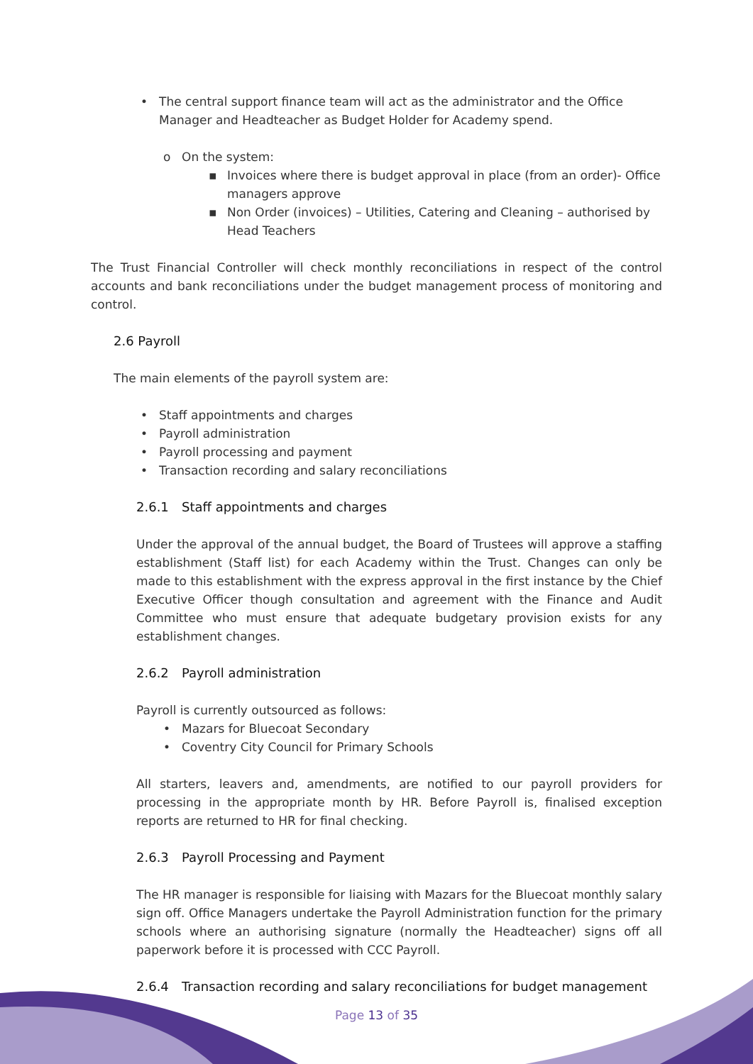• The central support finance team will act as the administrator and the Office Manager and Headteacher as Budget Holder for Academy spend.
o On the system:
▪ Invoices where there is budget approval in place (from an order)- Office managers approve
▪ Non Order (invoices) – Utilities, Catering and Cleaning – authorised by Head Teachers
The Trust Financial Controller will check monthly reconciliations in respect of the control accounts and bank reconciliations under the budget management process of monitoring and control.
2.6 Payroll
The main elements of the payroll system are:
• Staff appointments and charges
• Payroll administration
• Payroll processing and payment
• Transaction recording and salary reconciliations
2.6.1 Staff appointments and charges
Under the approval of the annual budget, the Board of Trustees will approve a staffing establishment (Staff list) for each Academy within the Trust. Changes can only be made to this establishment with the express approval in the first instance by the Chief Executive Officer though consultation and agreement with the Finance and Audit Committee who must ensure that adequate budgetary provision exists for any establishment changes.
2.6.2 Payroll administration
Payroll is currently outsourced as follows:
• Mazars for Bluecoat Secondary
• Coventry City Council for Primary Schools
All starters, leavers and, amendments, are notified to our payroll providers for processing in the appropriate month by HR. Before Payroll is, finalised exception reports are returned to HR for final checking.
2.6.3 Payroll Processing and Payment
The HR manager is responsible for liaising with Mazars for the Bluecoat monthly salary sign off. Office Managers undertake the Payroll Administration function for the primary schools where an authorising signature (normally the Headteacher) signs off all paperwork before it is processed with CCC Payroll.
2.6.4 Transaction recording and salary reconciliations for budget management
Page 13 of 35